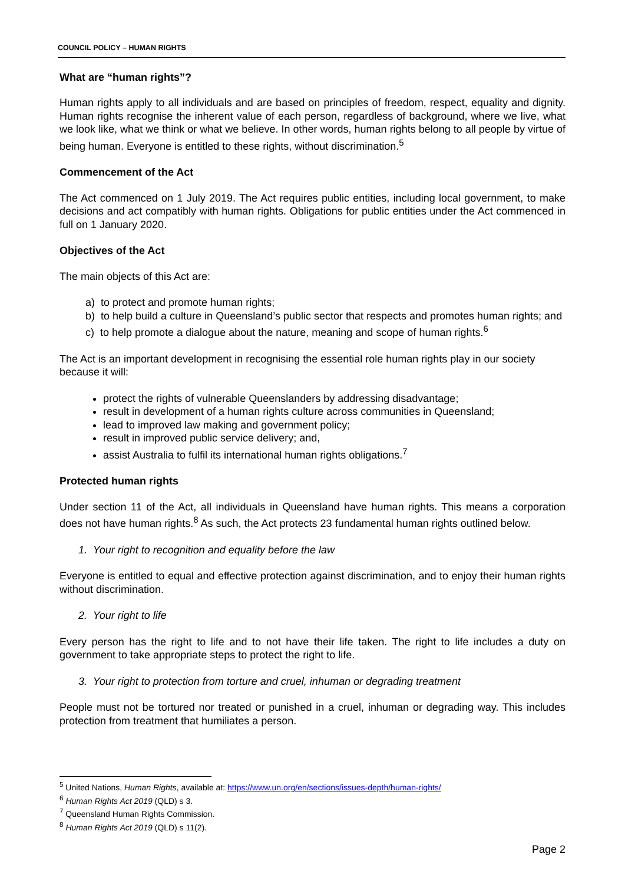COUNCIL POLICY – HUMAN RIGHTS
What are “human rights”?
Human rights apply to all individuals and are based on principles of freedom, respect, equality and dignity. Human rights recognise the inherent value of each person, regardless of background, where we live, what we look like, what we think or what we believe. In other words, human rights belong to all people by virtue of being human. Everyone is entitled to these rights, without discrimination.<sup>5</sup>
Commencement of the Act
The Act commenced on 1 July 2019. The Act requires public entities, including local government, to make decisions and act compatibly with human rights. Obligations for public entities under the Act commenced in full on 1 January 2020.
Objectives of the Act
The main objects of this Act are:
a) to protect and promote human rights;
b) to help build a culture in Queensland’s public sector that respects and promotes human rights; and
c) to help promote a dialogue about the nature, meaning and scope of human rights.<sup>6</sup>
The Act is an important development in recognising the essential role human rights play in our society because it will:
protect the rights of vulnerable Queenslanders by addressing disadvantage;
result in development of a human rights culture across communities in Queensland;
lead to improved law making and government policy;
result in improved public service delivery; and,
assist Australia to fulfil its international human rights obligations.<sup>7</sup>
Protected human rights
Under section 11 of the Act, all individuals in Queensland have human rights. This means a corporation does not have human rights.<sup>8</sup> As such, the Act protects 23 fundamental human rights outlined below.
1. Your right to recognition and equality before the law
Everyone is entitled to equal and effective protection against discrimination, and to enjoy their human rights without discrimination.
2. Your right to life
Every person has the right to life and to not have their life taken. The right to life includes a duty on government to take appropriate steps to protect the right to life.
3. Your right to protection from torture and cruel, inhuman or degrading treatment
People must not be tortured nor treated or punished in a cruel, inhuman or degrading way. This includes protection from treatment that humiliates a person.
<sup>5</sup> United Nations, Human Rights, available at: https://www.un.org/en/sections/issues-depth/human-rights/
<sup>6</sup> Human Rights Act 2019 (QLD) s 3.
<sup>7</sup> Queensland Human Rights Commission.
<sup>8</sup> Human Rights Act 2019 (QLD) s 11(2).
Page 2